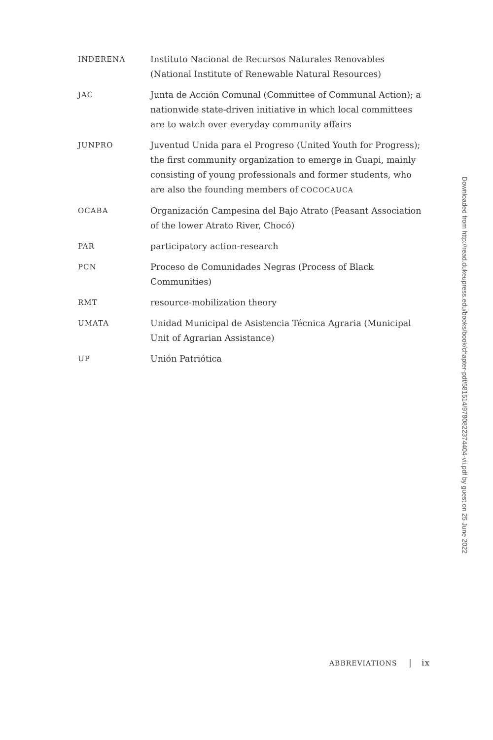| INDERENA | Instituto Nacional de Recursos Naturales Renovables (National Institute of Renewable Natural Resources) |
| JAC | Junta de Acción Comunal (Committee of Communal Action); a nationwide state-driven initiative in which local committees are to watch over everyday community affairs |
| JUNPRO | Juventud Unida para el Progreso (United Youth for Progress); the first community organization to emerge in Guapi, mainly consisting of young professionals and former students, who are also the founding members of COCOCAUCA |
| OCABA | Organización Campesina del Bajo Atrato (Peasant Association of the lower Atrato River, Chocó) |
| PAR | participatory action-research |
| PCN | Proceso de Comunidades Negras (Process of Black Communities) |
| RMT | resource-mobilization theory |
| UMATA | Unidad Municipal de Asistencia Técnica Agraria (Municipal Unit of Agrarian Assistance) |
| UP | Unión Patriótica |
ABBREVIATIONS | ix
Downloaded from http://read.dukeupress.edu/books/book/chapter-pdf/581514/9780822374404-vii.pdf by guest on 25 June 2022